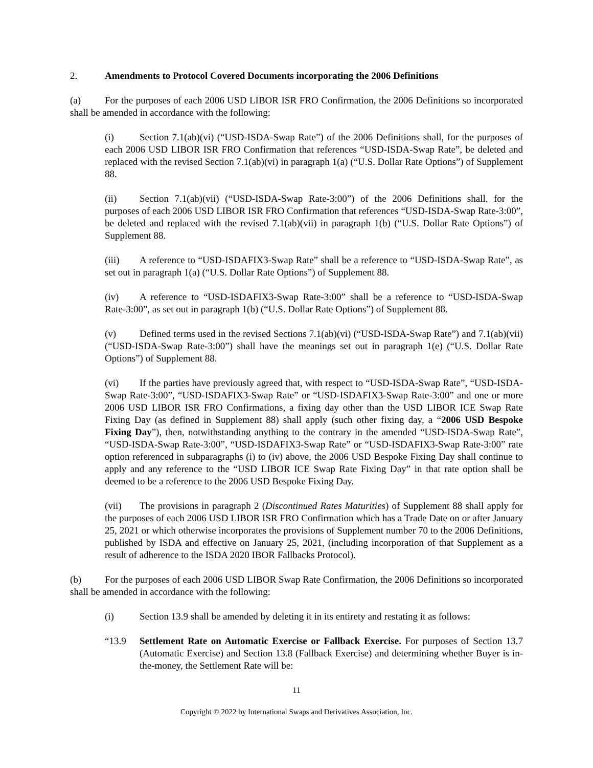2. Amendments to Protocol Covered Documents incorporating the 2006 Definitions
(a) For the purposes of each 2006 USD LIBOR ISR FRO Confirmation, the 2006 Definitions so incorporated shall be amended in accordance with the following:
(i) Section 7.1(ab)(vi) (“USD-ISDA-Swap Rate”) of the 2006 Definitions shall, for the purposes of each 2006 USD LIBOR ISR FRO Confirmation that references “USD-ISDA-Swap Rate”, be deleted and replaced with the revised Section 7.1(ab)(vi) in paragraph 1(a) (“U.S. Dollar Rate Options”) of Supplement 88.
(ii) Section 7.1(ab)(vii) (“USD-ISDA-Swap Rate-3:00”) of the 2006 Definitions shall, for the purposes of each 2006 USD LIBOR ISR FRO Confirmation that references “USD-ISDA-Swap Rate-3:00”, be deleted and replaced with the revised 7.1(ab)(vii) in paragraph 1(b) (“U.S. Dollar Rate Options”) of Supplement 88.
(iii) A reference to “USD-ISDAFIX3-Swap Rate” shall be a reference to “USD-ISDA-Swap Rate”, as set out in paragraph 1(a) (“U.S. Dollar Rate Options”) of Supplement 88.
(iv) A reference to “USD-ISDAFIX3-Swap Rate-3:00” shall be a reference to “USD-ISDA-Swap Rate-3:00”, as set out in paragraph 1(b) (“U.S. Dollar Rate Options”) of Supplement 88.
(v) Defined terms used in the revised Sections 7.1(ab)(vi) (“USD-ISDA-Swap Rate”) and 7.1(ab)(vii) (“USD-ISDA-Swap Rate-3:00”) shall have the meanings set out in paragraph 1(e) (“U.S. Dollar Rate Options”) of Supplement 88.
(vi) If the parties have previously agreed that, with respect to “USD-ISDA-Swap Rate”, “USD-ISDA-Swap Rate-3:00”, “USD-ISDAFIX3-Swap Rate” or “USD-ISDAFIX3-Swap Rate-3:00” and one or more 2006 USD LIBOR ISR FRO Confirmations, a fixing day other than the USD LIBOR ICE Swap Rate Fixing Day (as defined in Supplement 88) shall apply (such other fixing day, a “2006 USD Bespoke Fixing Day”), then, notwithstanding anything to the contrary in the amended “USD-ISDA-Swap Rate”, “USD-ISDA-Swap Rate-3:00”, “USD-ISDAFIX3-Swap Rate” or “USD-ISDAFIX3-Swap Rate-3:00” rate option referenced in subparagraphs (i) to (iv) above, the 2006 USD Bespoke Fixing Day shall continue to apply and any reference to the “USD LIBOR ICE Swap Rate Fixing Day” in that rate option shall be deemed to be a reference to the 2006 USD Bespoke Fixing Day.
(vii) The provisions in paragraph 2 (Discontinued Rates Maturities) of Supplement 88 shall apply for the purposes of each 2006 USD LIBOR ISR FRO Confirmation which has a Trade Date on or after January 25, 2021 or which otherwise incorporates the provisions of Supplement number 70 to the 2006 Definitions, published by ISDA and effective on January 25, 2021, (including incorporation of that Supplement as a result of adherence to the ISDA 2020 IBOR Fallbacks Protocol).
(b) For the purposes of each 2006 USD LIBOR Swap Rate Confirmation, the 2006 Definitions so incorporated shall be amended in accordance with the following:
(i) Section 13.9 shall be amended by deleting it in its entirety and restating it as follows:
“13.9 Settlement Rate on Automatic Exercise or Fallback Exercise. For purposes of Section 13.7 (Automatic Exercise) and Section 13.8 (Fallback Exercise) and determining whether Buyer is in-the-money, the Settlement Rate will be:
11
Copyright © 2022 by International Swaps and Derivatives Association, Inc.